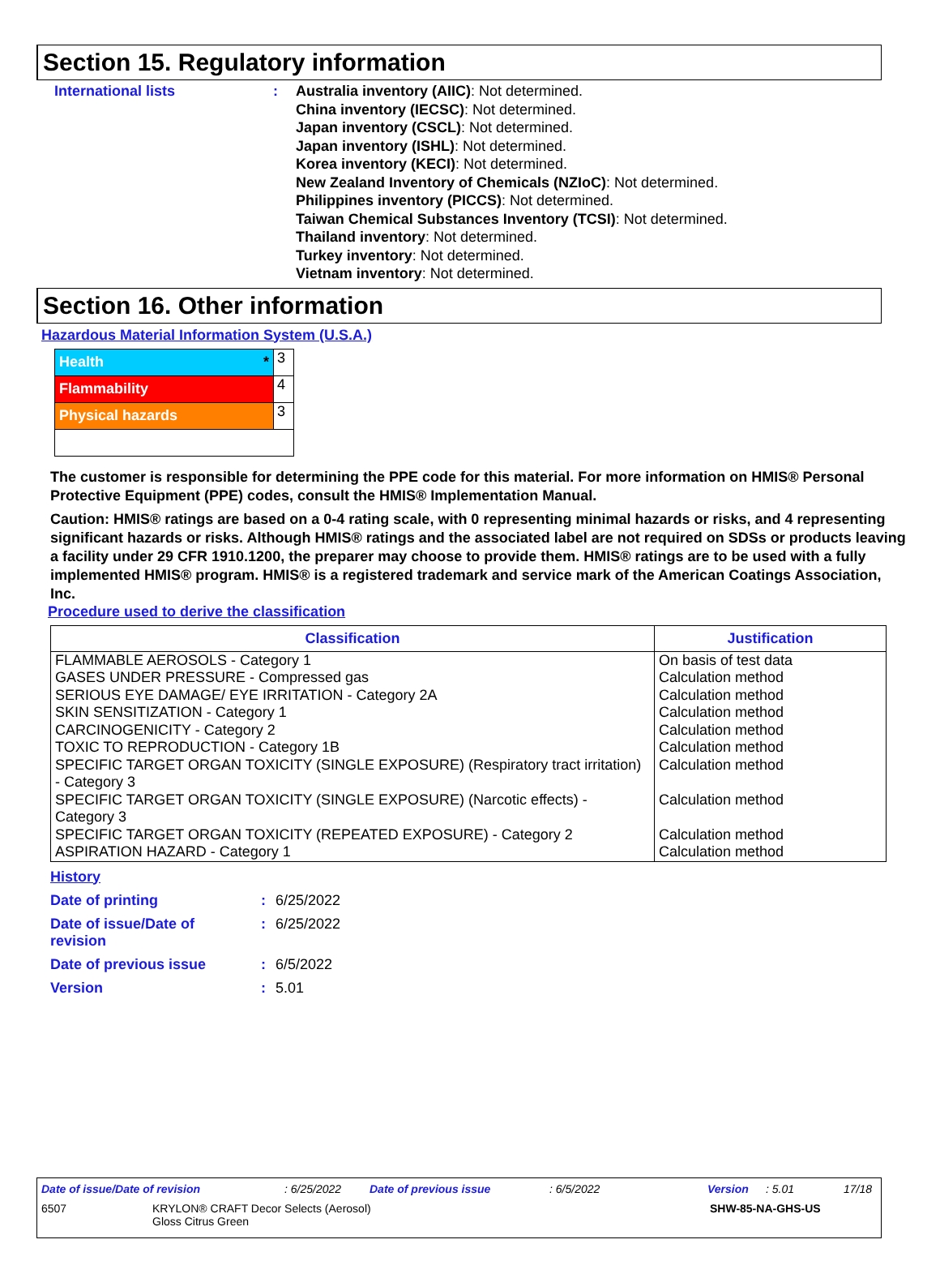Section 15. Regulatory information
International lists : Australia inventory (AIIC): Not determined.
China inventory (IECSC): Not determined.
Japan inventory (CSCL): Not determined.
Japan inventory (ISHL): Not determined.
Korea inventory (KECI): Not determined.
New Zealand Inventory of Chemicals (NZIoC): Not determined.
Philippines inventory (PICCS): Not determined.
Taiwan Chemical Substances Inventory (TCSI): Not determined.
Thailand inventory: Not determined.
Turkey inventory: Not determined.
Vietnam inventory: Not determined.
Section 16. Other information
Hazardous Material Information System (U.S.A.)
| Health * | 3 |
| Flammability | 4 |
| Physical hazards | 3 |
The customer is responsible for determining the PPE code for this material. For more information on HMIS® Personal Protective Equipment (PPE) codes, consult the HMIS® Implementation Manual.
Caution: HMIS® ratings are based on a 0-4 rating scale, with 0 representing minimal hazards or risks, and 4 representing significant hazards or risks. Although HMIS® ratings and the associated label are not required on SDSs or products leaving a facility under 29 CFR 1910.1200, the preparer may choose to provide them. HMIS® ratings are to be used with a fully implemented HMIS® program. HMIS® is a registered trademark and service mark of the American Coatings Association, Inc.
Procedure used to derive the classification
| Classification | Justification |
| --- | --- |
| FLAMMABLE AEROSOLS - Category 1 GASES UNDER PRESSURE - Compressed gas SERIOUS EYE DAMAGE/ EYE IRRITATION - Category 2A SKIN SENSITIZATION - Category 1 CARCINOGENICITY - Category 2 TOXIC TO REPRODUCTION - Category 1B SPECIFIC TARGET ORGAN TOXICITY (SINGLE EXPOSURE) (Respiratory tract irritation) - Category 3 SPECIFIC TARGET ORGAN TOXICITY (SINGLE EXPOSURE) (Narcotic effects) - Category 3 SPECIFIC TARGET ORGAN TOXICITY (REPEATED EXPOSURE) - Category 2 ASPIRATION HAZARD - Category 1 | On basis of test data Calculation method Calculation method Calculation method Calculation method Calculation method Calculation method Calculation method Calculation method Calculation method |
History
Date of printing: 6/25/2022
Date of issue/Date of
revision: 6/25/2022
Date of previous issue: 6/5/2022
Version: 5.01
Date of issue/Date of revision: 6/25/2022 Date of previous issue: 6/5/2022 Version: 5.01 17/18
6507 KRYLON® CRAFT Decor Selects (Aerosol)
Gloss Citrus Green SHW-85-NA-GHS-US